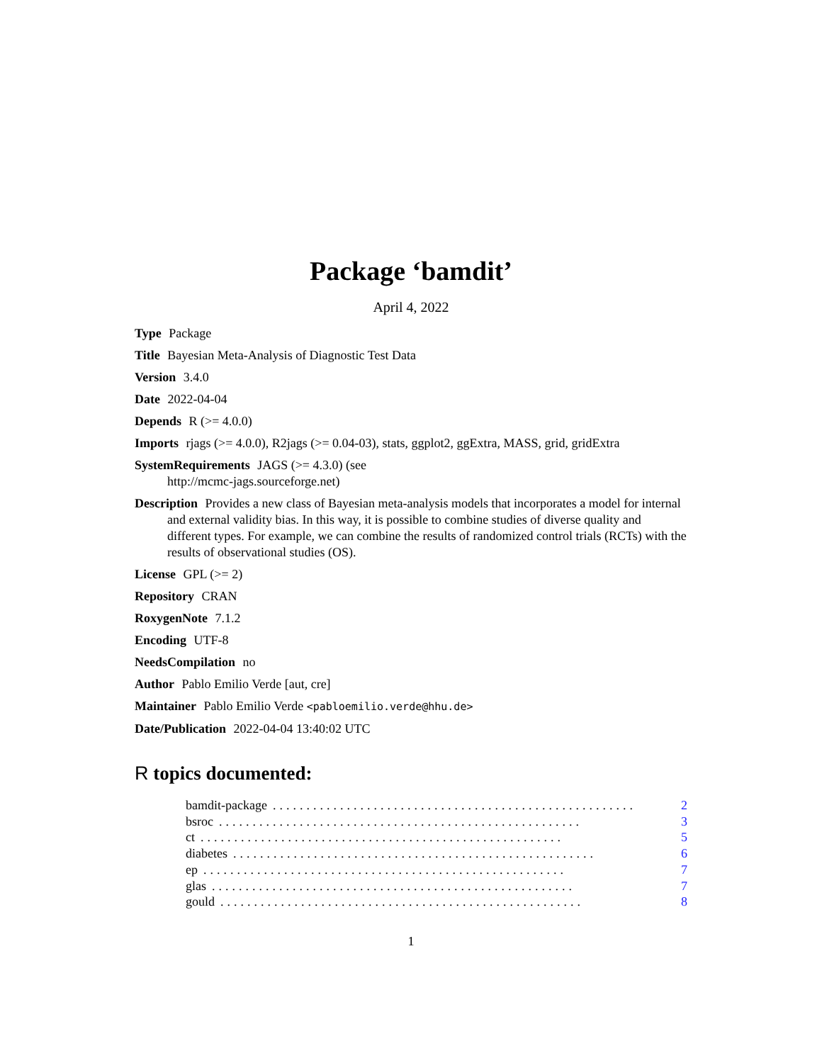Package ‘bamdit’
April 4, 2022
Type Package
Title Bayesian Meta-Analysis of Diagnostic Test Data
Version 3.4.0
Date 2022-04-04
Depends R (>= 4.0.0)
Imports rjags (>= 4.0.0), R2jags (>= 0.04-03), stats, ggplot2, ggExtra, MASS, grid, gridExtra
SystemRequirements JAGS (>= 4.3.0) (see
http://mcmc-jags.sourceforge.net)
Description Provides a new class of Bayesian meta-analysis models that incorporates a model for internal and external validity bias. In this way, it is possible to combine studies of diverse quality and different types. For example, we can combine the results of randomized control trials (RCTs) with the results of observational studies (OS).
License GPL (>= 2)
Repository CRAN
RoxygenNote 7.1.2
Encoding UTF-8
NeedsCompilation no
Author Pablo Emilio Verde [aut, cre]
Maintainer Pablo Emilio Verde <pabloemilio.verde@hhu.de>
Date/Publication 2022-04-04 13:40:02 UTC
R topics documented:
bamdit-package...................................................... 2
bsroc...................................................... 3
ct...................................................... 5
diabetes...................................................... 6
ep...................................................... 7
glas...................................................... 7
gould...................................................... 8
1